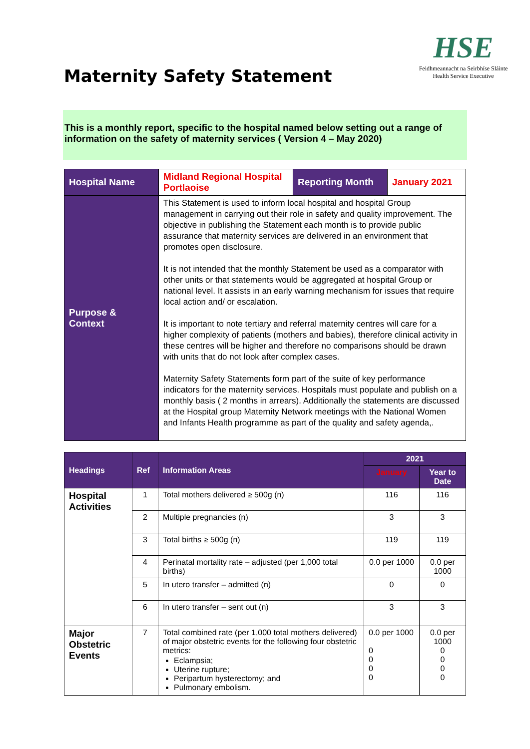Maternity Safety Statement
HSE
Feidhmeannacht na Seirbhíse Sláinte
Health Service Executive
This is a monthly report, specific to the hospital named below setting out a range of information on the safety of maternity services ( Version 4 – May 2020)
| Hospital Name | Midland Regional Hospital Portlaoise | Reporting Month | January 2021 |
| Purpose & Context | This Statement is used to inform local hospital and hospital Group management in carrying out their role in safety and quality improvement. The objective in publishing the Statement each month is to provide public assurance that maternity services are delivered in an environment that promotes open disclosure. It is not intended that the monthly Statement be used as a comparator with other units or that statements would be aggregated at hospital Group or national level. It assists in an early warning mechanism for issues that require local action and/ or escalation. It is important to note tertiary and referral maternity centres will care for a higher complexity of patients (mothers and babies), therefore clinical activity in these centres will be higher and therefore no comparisons should be drawn with units that do not look after complex cases. Maternity Safety Statements form part of the suite of key performance indicators for the maternity services. Hospitals must populate and publish on a monthly basis ( 2 months in arrears). Additionally the statements are discussed at the Hospital group Maternity Network meetings with the National Women and Infants Health programme as part of the quality and safety agenda,. | | |
| Headings | Ref | Information Areas | 2021 | |
| --- | --- | --- | --- | --- |
| | | | January | Year to Date |
| Hospital Activities | 1 | Total mothers delivered ≥ 500g (n) | 116 | 116 |
| | 2 | Multiple pregnancies (n) | 3 | 3 |
| | 3 | Total births ≥ 500g (n) | 119 | 119 |
| | 4 | Perinatal mortality rate – adjusted (per 1,000 total births) | 0.0 per 1000 | 0.0 per 1000 |
| | 5 | In utero transfer – admitted (n) | 0 | 0 |
| | 6 | In utero transfer – sent out (n) | 3 | 3 |
| Major Obstetric Events | 7 | Total combined rate (per 1,000 total mothers delivered) of major obstetric events for the following four obstetric metrics: Eclampsia; Uterine rupture; Peripartum hysterectomy; and Pulmonary embolism. | 0.0 per 1000 0 0 0 0 | 0.0 per 1000 0 0 0 0 |